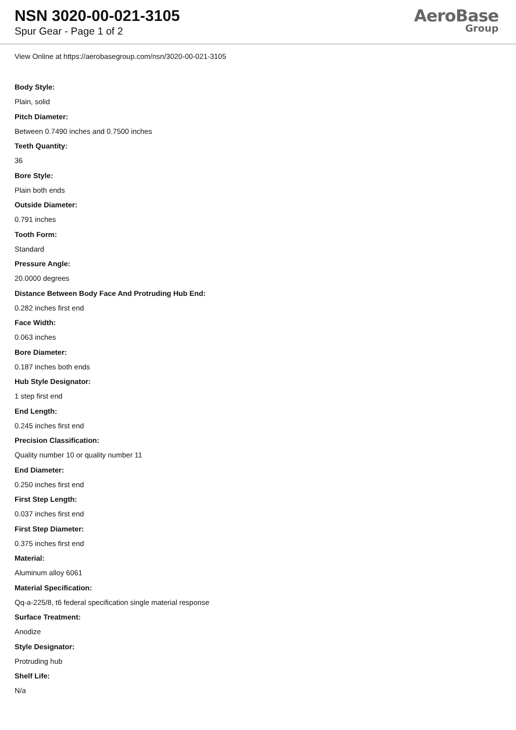NSN 3020-00-021-3105
Spur Gear - Page 1 of 2
AeroBase
Group
View Online at https://aerobasegroup.com/nsn/3020-00-021-3105
Body Style:
Plain, solid
Pitch Diameter:
Between 0.7490 inches and 0.7500 inches
Teeth Quantity:
36
Bore Style:
Plain both ends
Outside Diameter:
0.791 inches
Tooth Form:
Standard
Pressure Angle:
20.0000 degrees
Distance Between Body Face And Protruding Hub End:
0.282 inches first end
Face Width:
0.063 inches
Bore Diameter:
0.187 inches both ends
Hub Style Designator:
1 step first end
End Length:
0.245 inches first end
Precision Classification:
Quality number 10 or quality number 11
End Diameter:
0.250 inches first end
First Step Length:
0.037 inches first end
First Step Diameter:
0.375 inches first end
Material:
Aluminum alloy 6061
Material Specification:
Qq-a-225/8, t6 federal specification single material response
Surface Treatment:
Anodize
Style Designator:
Protruding hub
Shelf Life:
N/a